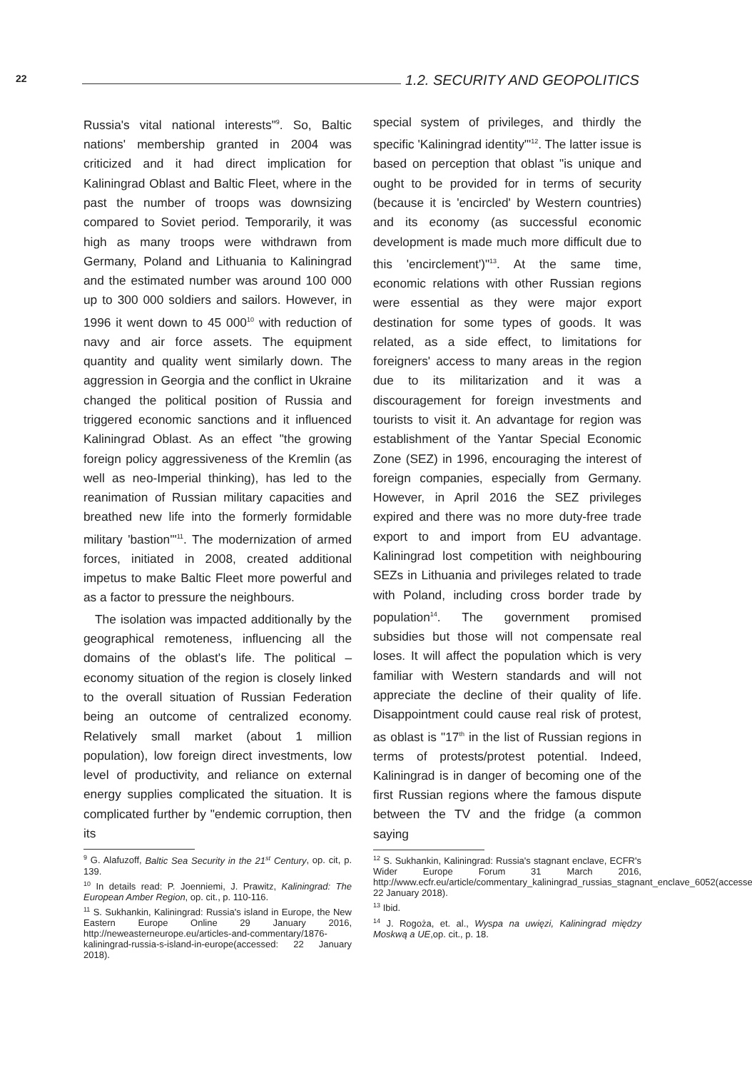22 1.2. SECURITY AND GEOPOLITICS
Russia's vital national interests"<sup>9</sup>. So, Baltic nations' membership granted in 2004 was criticized and it had direct implication for Kaliningrad Oblast and Baltic Fleet, where in the past the number of troops was downsizing compared to Soviet period. Temporarily, it was high as many troops were withdrawn from Germany, Poland and Lithuania to Kaliningrad and the estimated number was around 100 000 up to 300 000 soldiers and sailors. However, in 1996 it went down to 45 000<sup>10</sup> with reduction of navy and air force assets. The equipment quantity and quality went similarly down. The aggression in Georgia and the conflict in Ukraine changed the political position of Russia and triggered economic sanctions and it influenced Kaliningrad Oblast. As an effect "the growing foreign policy aggressiveness of the Kremlin (as well as neo-Imperial thinking), has led to the reanimation of Russian military capacities and breathed new life into the formerly formidable military 'bastion'"<sup>11</sup>. The modernization of armed forces, initiated in 2008, created additional impetus to make Baltic Fleet more powerful and as a factor to pressure the neighbours.
The isolation was impacted additionally by the geographical remoteness, influencing all the domains of the oblast's life. The political – economy situation of the region is closely linked to the overall situation of Russian Federation being an outcome of centralized economy. Relatively small market (about 1 million population), low foreign direct investments, low level of productivity, and reliance on external energy supplies complicated the situation. It is complicated further by "endemic corruption, then its
<sup>9</sup> G. Alafuzoff, Baltic Sea Security in the 21<sup>st</sup> Century, op. cit, p. 139.
<sup>10</sup> In details read: P. Joenniemi, J. Prawitz, Kaliningrad: The European Amber Region, op. cit., p. 110-116.
<sup>11</sup> S. Sukhankin, Kaliningrad: Russia's island in Europe, the New Eastern Europe Online 29 January 2016, http://neweasterneurope.eu/articles-and-commentary/1876-kaliningrad-russia-s-island-in-europe(accessed: 22 January 2018).
special system of privileges, and thirdly the specific 'Kaliningrad identity'"<sup>12</sup>. The latter issue is based on perception that oblast "is unique and ought to be provided for in terms of security (because it is 'encircled' by Western countries) and its economy (as successful economic development is made much more difficult due to this 'encirclement')"<sup>13</sup>. At the same time, economic relations with other Russian regions were essential as they were major export destination for some types of goods. It was related, as a side effect, to limitations for foreigners' access to many areas in the region due to its militarization and it was a discouragement for foreign investments and tourists to visit it. An advantage for region was establishment of the Yantar Special Economic Zone (SEZ) in 1996, encouraging the interest of foreign companies, especially from Germany. However, in April 2016 the SEZ privileges expired and there was no more duty-free trade export to and import from EU advantage. Kaliningrad lost competition with neighbouring SEZs in Lithuania and privileges related to trade with Poland, including cross border trade by population<sup>14</sup>. The government promised subsidies but those will not compensate real loses. It will affect the population which is very familiar with Western standards and will not appreciate the decline of their quality of life. Disappointment could cause real risk of protest, as oblast is "17<sup>th</sup> in the list of Russian regions in terms of protests/protest potential. Indeed, Kaliningrad is in danger of becoming one of the first Russian regions where the famous dispute between the TV and the fridge (a common saying
<sup>12</sup> S. Sukhankin, Kaliningrad: Russia's stagnant enclave, ECFR's Wider Europe Forum 31 March 2016, http://www.ecfr.eu/article/commentary_kaliningrad_russias_stagnant_enclave_6052(accessed: 22 January 2018).
<sup>13</sup> Ibid.
<sup>14</sup> J. Rogoża, et. al., Wyspa na uwięzi, Kaliningrad między Moskwą a UE,op. cit., p. 18.